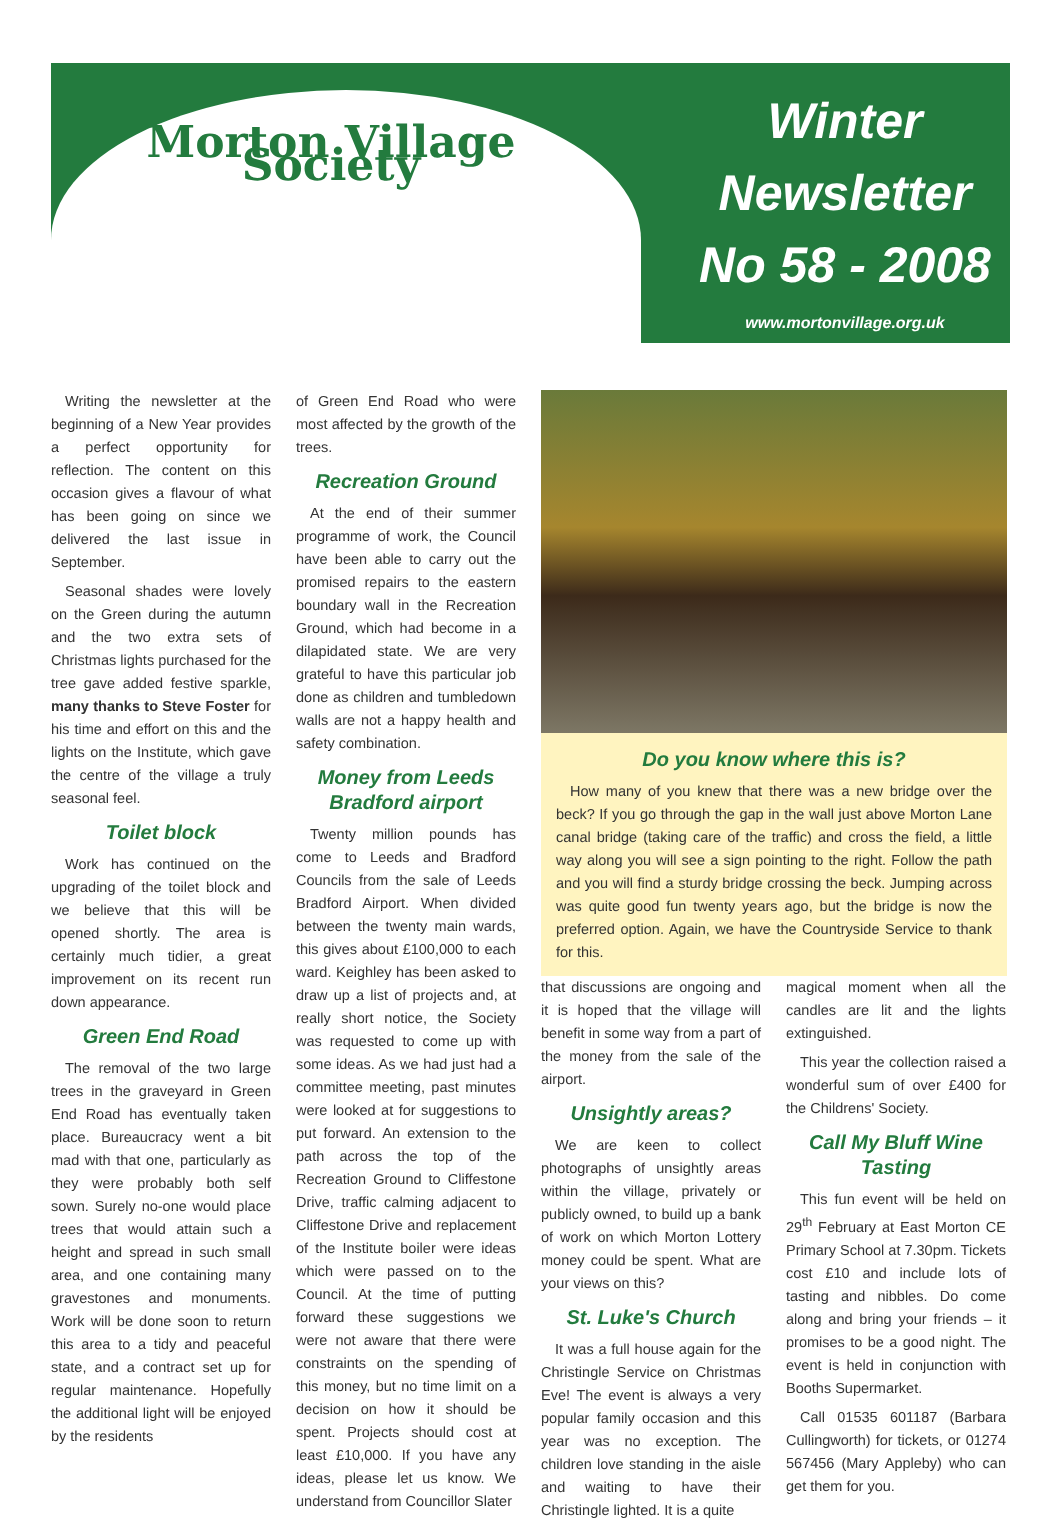Morton Village Society
Winter
Newsletter
No 58 - 2008
www.mortonvillage.org.uk
Writing the newsletter at the beginning of a New Year provides a perfect opportunity for reflection. The content on this occasion gives a flavour of what has been going on since we delivered the last issue in September.
Seasonal shades were lovely on the Green during the autumn and the two extra sets of Christmas lights purchased for the tree gave added festive sparkle, many thanks to Steve Foster for his time and effort on this and the lights on the Institute, which gave the centre of the village a truly seasonal feel.
Toilet block
Work has continued on the upgrading of the toilet block and we believe that this will be opened shortly. The area is certainly much tidier, a great improvement on its recent run down appearance.
Green End Road
The removal of the two large trees in the graveyard in Green End Road has eventually taken place. Bureaucracy went a bit mad with that one, particularly as they were probably both self sown. Surely no-one would place trees that would attain such a height and spread in such small area, and one containing many gravestones and monuments. Work will be done soon to return this area to a tidy and peaceful state, and a contract set up for regular maintenance. Hopefully the additional light will be enjoyed by the residents
of Green End Road who were most affected by the growth of the trees.
Recreation Ground
At the end of their summer programme of work, the Council have been able to carry out the promised repairs to the eastern boundary wall in the Recreation Ground, which had become in a dilapidated state. We are very grateful to have this particular job done as children and tumbledown walls are not a happy health and safety combination.
Money from Leeds Bradford airport
Twenty million pounds has come to Leeds and Bradford Councils from the sale of Leeds Bradford Airport. When divided between the twenty main wards, this gives about £100,000 to each ward. Keighley has been asked to draw up a list of projects and, at really short notice, the Society was requested to come up with some ideas. As we had just had a committee meeting, past minutes were looked at for suggestions to put forward. An extension to the path across the top of the Recreation Ground to Cliffestone Drive, traffic calming adjacent to Cliffestone Drive and replacement of the Institute boiler were ideas which were passed on to the Council. At the time of putting forward these suggestions we were not aware that there were constraints on the spending of this money, but no time limit on a decision on how it should be spent. Projects should cost at least £10,000. If you have any ideas, please let us know. We understand from Councillor Slater
Do you know where this is?
How many of you knew that there was a new bridge over the beck? If you go through the gap in the wall just above Morton Lane canal bridge (taking care of the traffic) and cross the field, a little way along you will see a sign pointing to the right. Follow the path and you will find a sturdy bridge crossing the beck. Jumping across was quite good fun twenty years ago, but the bridge is now the preferred option. Again, we have the Countryside Service to thank for this.
that discussions are ongoing and it is hoped that the village will benefit in some way from a part of the money from the sale of the airport.
Unsightly areas?
We are keen to collect photographs of unsightly areas within the village, privately or publicly owned, to build up a bank of work on which Morton Lottery money could be spent. What are your views on this?
St. Luke's Church
It was a full house again for the Christingle Service on Christmas Eve! The event is always a very popular family occasion and this year was no exception. The children love standing in the aisle and waiting to have their Christingle lighted. It is a quite
magical moment when all the candles are lit and the lights extinguished.
This year the collection raised a wonderful sum of over £400 for the Childrens' Society.
Call My Bluff Wine Tasting
This fun event will be held on 29<sup>th</sup> February at East Morton CE Primary School at 7.30pm. Tickets cost £10 and include lots of tasting and nibbles. Do come along and bring your friends – it promises to be a good night. The event is held in conjunction with Booths Supermarket.
Call 01535 601187 (Barbara Cullingworth) for tickets, or 01274 567456 (Mary Appleby) who can get them for you.